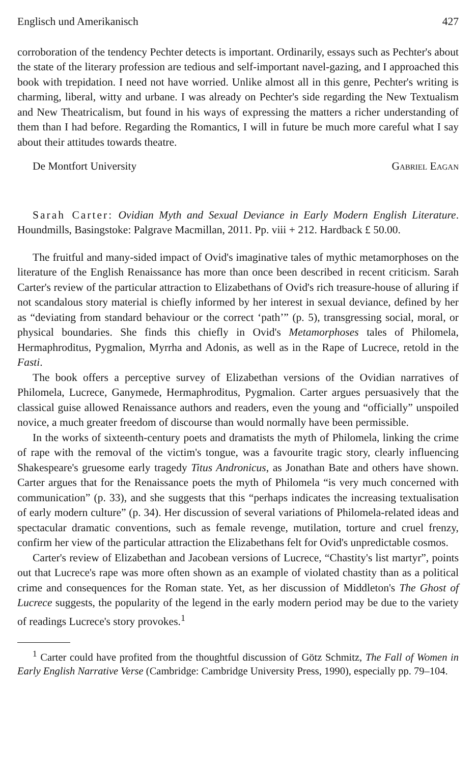Englisch und Amerikanisch 427
corroboration of the tendency Pechter detects is important. Ordinarily, essays such as Pechter's about the state of the literary profession are tedious and self-important navel-gazing, and I approached this book with trepidation. I need not have worried. Unlike almost all in this genre, Pechter's writing is charming, liberal, witty and urbane. I was already on Pechter's side regarding the New Textualism and New Theatricalism, but found in his ways of expressing the matters a richer understanding of them than I had before. Regarding the Romantics, I will in future be much more careful what I say about their attitudes towards theatre.
De Montfort University Gabriel Eagan
Sarah Carter: Ovidian Myth and Sexual Deviance in Early Modern English Literature. Houndmills, Basingstoke: Palgrave Macmillan, 2011. Pp. viii + 212. Hardback £ 50.00.
The fruitful and many-sided impact of Ovid's imaginative tales of mythic metamorphoses on the literature of the English Renaissance has more than once been described in recent criticism. Sarah Carter's review of the particular attraction to Elizabethans of Ovid's rich treasure-house of alluring if not scandalous story material is chiefly informed by her interest in sexual deviance, defined by her as “deviating from standard behaviour or the correct ‘path’” (p. 5), transgressing social, moral, or physical boundaries. She finds this chiefly in Ovid's Metamorphoses tales of Philomela, Hermaphroditus, Pygmalion, Myrrha and Adonis, as well as in the Rape of Lucrece, retold in the Fasti.
The book offers a perceptive survey of Elizabethan versions of the Ovidian narratives of Philomela, Lucrece, Ganymede, Hermaphroditus, Pygmalion. Carter argues persuasively that the classical guise allowed Renaissance authors and readers, even the young and “officially” unspoiled novice, a much greater freedom of discourse than would normally have been permissible.
In the works of sixteenth-century poets and dramatists the myth of Philomela, linking the crime of rape with the removal of the victim's tongue, was a favourite tragic story, clearly influencing Shakespeare's gruesome early tragedy Titus Andronicus, as Jonathan Bate and others have shown. Carter argues that for the Renaissance poets the myth of Philomela “is very much concerned with communication” (p. 33), and she suggests that this “perhaps indicates the increasing textualisation of early modern culture” (p. 34). Her discussion of several variations of Philomela-related ideas and spectacular dramatic conventions, such as female revenge, mutilation, torture and cruel frenzy, confirm her view of the particular attraction the Elizabethans felt for Ovid's unpredictable cosmos.
Carter's review of Elizabethan and Jacobean versions of Lucrece, “Chastity's list martyr”, points out that Lucrece's rape was more often shown as an example of violated chastity than as a political crime and consequences for the Roman state. Yet, as her discussion of Middleton's The Ghost of Lucrece suggests, the popularity of the legend in the early modern period may be due to the variety of readings Lucrece's story provokes.<sup>1</sup>
<sup>1</sup> Carter could have profited from the thoughtful discussion of Götz Schmitz, The Fall of Women in Early English Narrative Verse (Cambridge: Cambridge University Press, 1990), especially pp. 79–104.